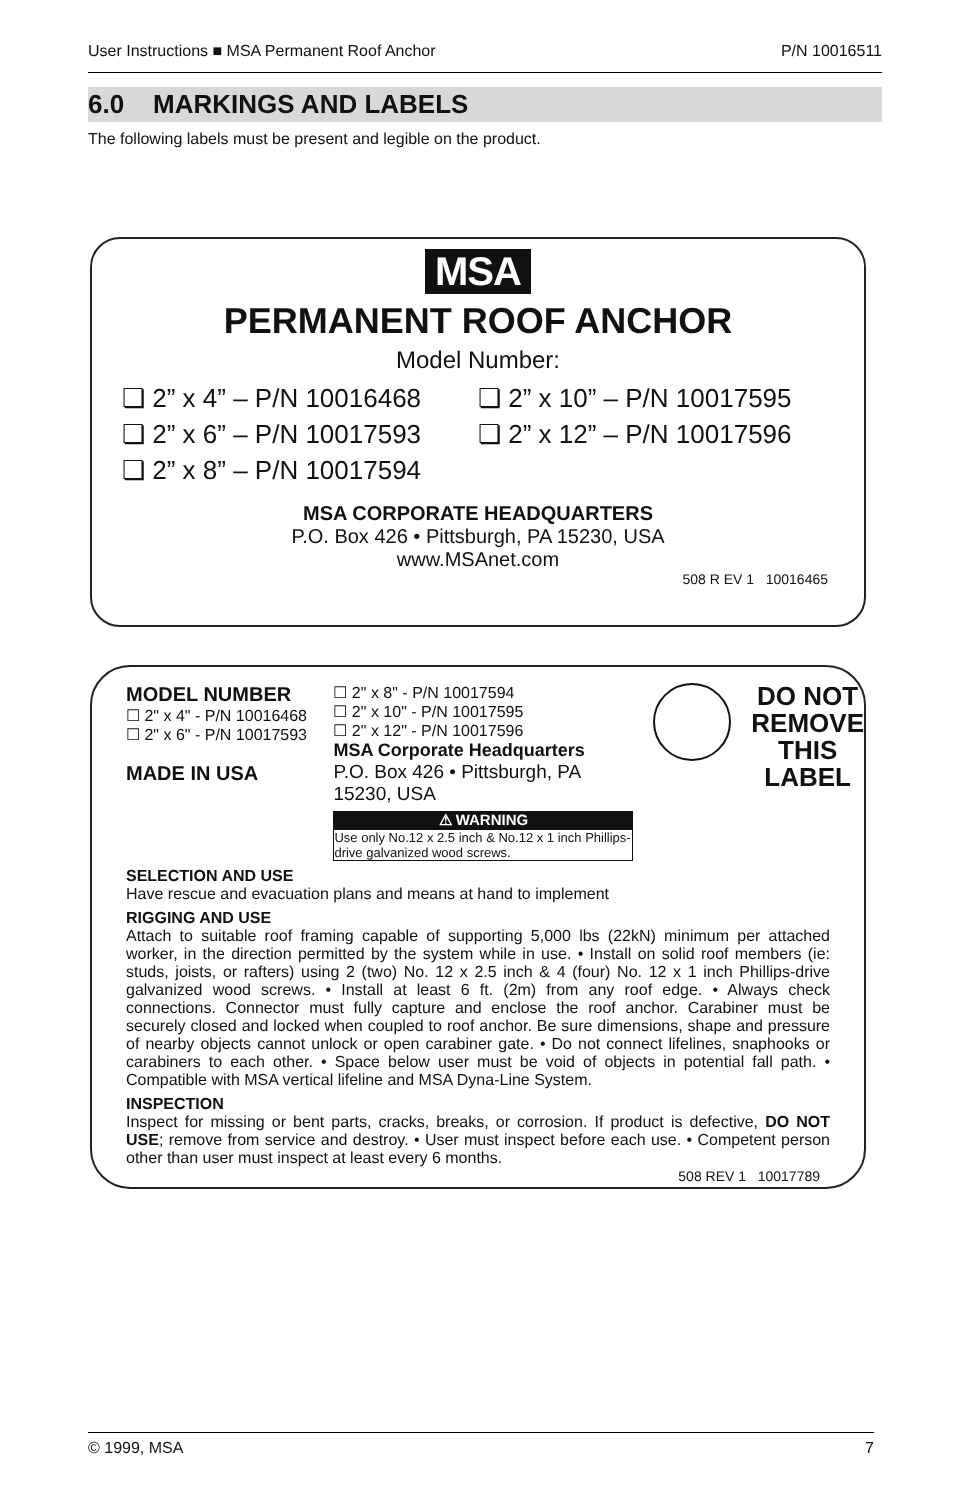User Instructions ■ MSA Permanent Roof Anchor P/N 10016511
6.0 MARKINGS AND LABELS
The following labels must be present and legible on the product.
MSA
PERMANENT ROOF ANCHOR
Model Number:
❏ 2” x 4” – P/N 10016468
❏ 2” x 10” – P/N 10017595
❏ 2” x 6” – P/N 10017593
❏ 2” x 12” – P/N 10017596
❏ 2” x 8” – P/N 10017594
MSA CORPORATE HEADQUARTERS
P.O. Box 426 • Pittsburgh, PA 15230, USA
www.MSAnet.com
508 R EV 1 10016465
MODEL NUMBER
☐ 2" x 4" - P/N 10016468
☐ 2" x 6" - P/N 10017593
MADE IN USA
☐ 2" x 8" - P/N 10017594
☐ 2" x 10" - P/N 10017595
☐ 2" x 12" - P/N 10017596
MSA Corporate Headquarters
P.O. Box 426 • Pittsburgh, PA 15230, USA
⚠ WARNING
Use only No.12 x 2.5 inch & No.12 x 1 inch Phillips-drive galvanized wood screws.
DO NOT
REMOVE
THIS
LABEL
SELECTION AND USE
Have rescue and evacuation plans and means at hand to implement
RIGGING AND USE
Attach to suitable roof framing capable of supporting 5,000 lbs (22kN) minimum per attached worker, in the direction permitted by the system while in use. • Install on solid roof members (ie: studs, joists, or rafters) using 2 (two) No. 12 x 2.5 inch & 4 (four) No. 12 x 1 inch Phillips-drive galvanized wood screws. • Install at least 6 ft. (2m) from any roof edge. • Always check connections. Connector must fully capture and enclose the roof anchor. Carabiner must be securely closed and locked when coupled to roof anchor. Be sure dimensions, shape and pressure of nearby objects cannot unlock or open carabiner gate. • Do not connect lifelines, snaphooks or carabiners to each other. • Space below user must be void of objects in potential fall path. • Compatible with MSA vertical lifeline and MSA Dyna-Line System.
INSPECTION
Inspect for missing or bent parts, cracks, breaks, or corrosion. If product is defective, DO NOT USE; remove from service and destroy. • User must inspect before each use. • Competent person other than user must inspect at least every 6 months.
508 REV 1 10017789
© 1999, MSA 7